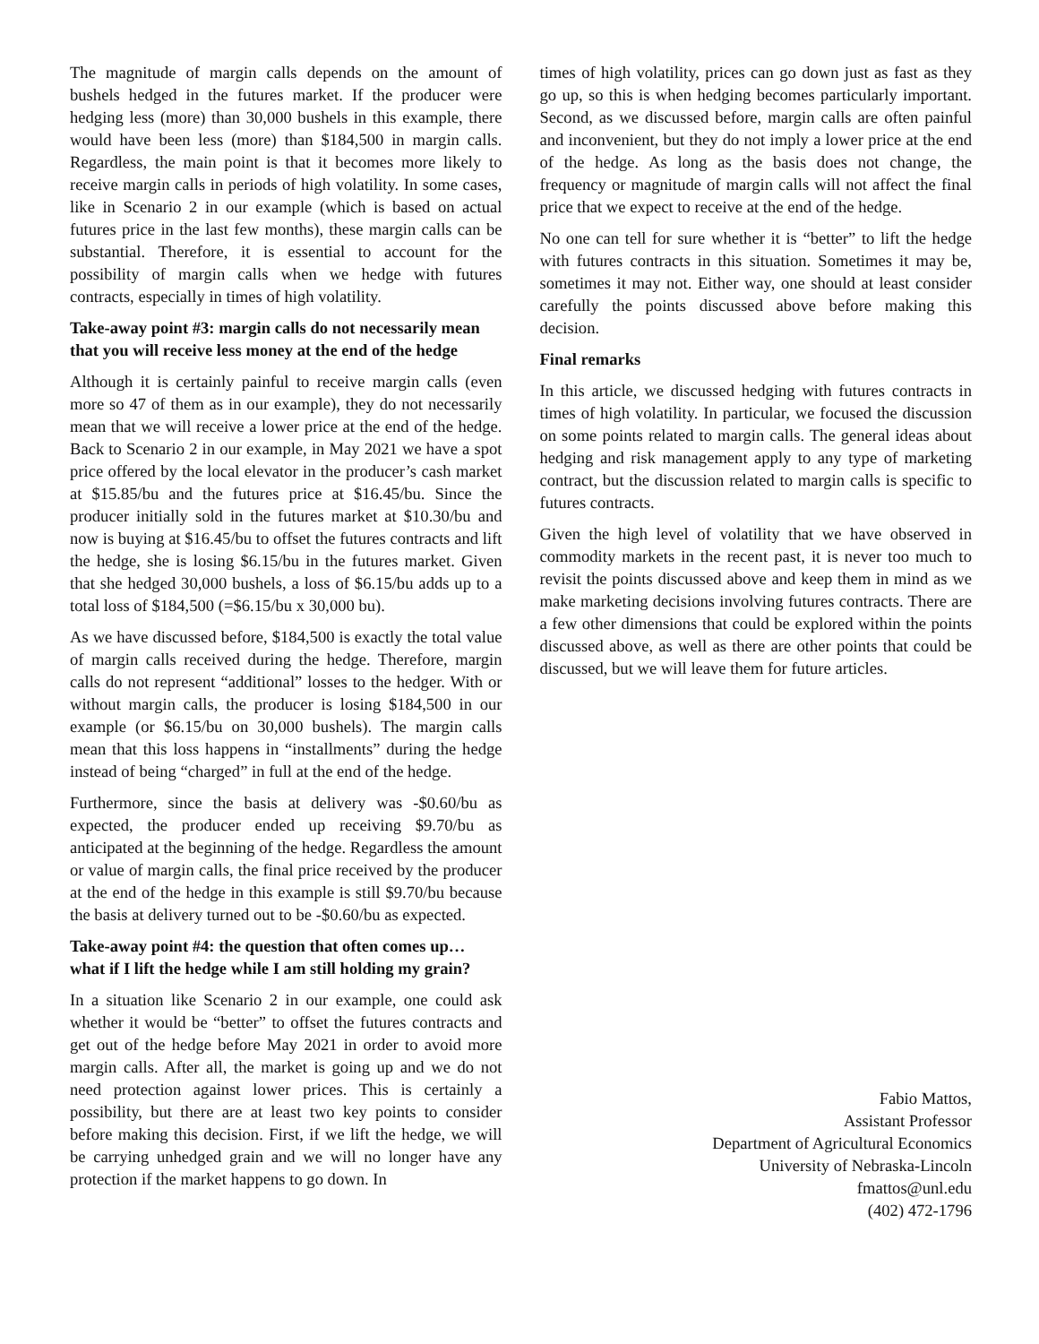The magnitude of margin calls depends on the amount of bushels hedged in the futures market. If the producer were hedging less (more) than 30,000 bushels in this example, there would have been less (more) than $184,500 in margin calls. Regardless, the main point is that it becomes more likely to receive margin calls in periods of high volatility. In some cases, like in Scenario 2 in our example (which is based on actual futures price in the last few months), these margin calls can be substantial. Therefore, it is essential to account for the possibility of margin calls when we hedge with futures contracts, especially in times of high volatility.
Take-away point #3: margin calls do not necessarily mean that you will receive less money at the end of the hedge
Although it is certainly painful to receive margin calls (even more so 47 of them as in our example), they do not necessarily mean that we will receive a lower price at the end of the hedge. Back to Scenario 2 in our example, in May 2021 we have a spot price offered by the local elevator in the producer’s cash market at $15.85/bu and the futures price at $16.45/bu. Since the producer initially sold in the futures market at $10.30/bu and now is buying at $16.45/bu to offset the futures contracts and lift the hedge, she is losing $6.15/bu in the futures market. Given that she hedged 30,000 bushels, a loss of $6.15/bu adds up to a total loss of $184,500 (=$6.15/bu x 30,000 bu).
As we have discussed before, $184,500 is exactly the total value of margin calls received during the hedge. Therefore, margin calls do not represent “additional” losses to the hedger. With or without margin calls, the producer is losing $184,500 in our example (or $6.15/bu on 30,000 bushels). The margin calls mean that this loss happens in “installments” during the hedge instead of being “charged” in full at the end of the hedge.
Furthermore, since the basis at delivery was -$0.60/bu as expected, the producer ended up receiving $9.70/bu as anticipated at the beginning of the hedge. Regardless the amount or value of margin calls, the final price received by the producer at the end of the hedge in this example is still $9.70/bu because the basis at delivery turned out to be -$0.60/bu as expected.
Take-away point #4: the question that often comes up… what if I lift the hedge while I am still holding my grain?
In a situation like Scenario 2 in our example, one could ask whether it would be “better” to offset the futures contracts and get out of the hedge before May 2021 in order to avoid more margin calls. After all, the market is going up and we do not need protection against lower prices. This is certainly a possibility, but there are at least two key points to consider before making this decision. First, if we lift the hedge, we will be carrying unhedged grain and we will no longer have any protection if the market happens to go down. In
times of high volatility, prices can go down just as fast as they go up, so this is when hedging becomes particularly important. Second, as we discussed before, margin calls are often painful and inconvenient, but they do not imply a lower price at the end of the hedge. As long as the basis does not change, the frequency or magnitude of margin calls will not affect the final price that we expect to receive at the end of the hedge.
No one can tell for sure whether it is “better” to lift the hedge with futures contracts in this situation. Sometimes it may be, sometimes it may not. Either way, one should at least consider carefully the points discussed above before making this decision.
Final remarks
In this article, we discussed hedging with futures contracts in times of high volatility. In particular, we focused the discussion on some points related to margin calls. The general ideas about hedging and risk management apply to any type of marketing contract, but the discussion related to margin calls is specific to futures contracts.
Given the high level of volatility that we have observed in commodity markets in the recent past, it is never too much to revisit the points discussed above and keep them in mind as we make marketing decisions involving futures contracts. There are a few other dimensions that could be explored within the points discussed above, as well as there are other points that could be discussed, but we will leave them for future articles.
Fabio Mattos,
Assistant Professor
Department of Agricultural Economics
University of Nebraska-Lincoln
fmattos@unl.edu
(402) 472-1796